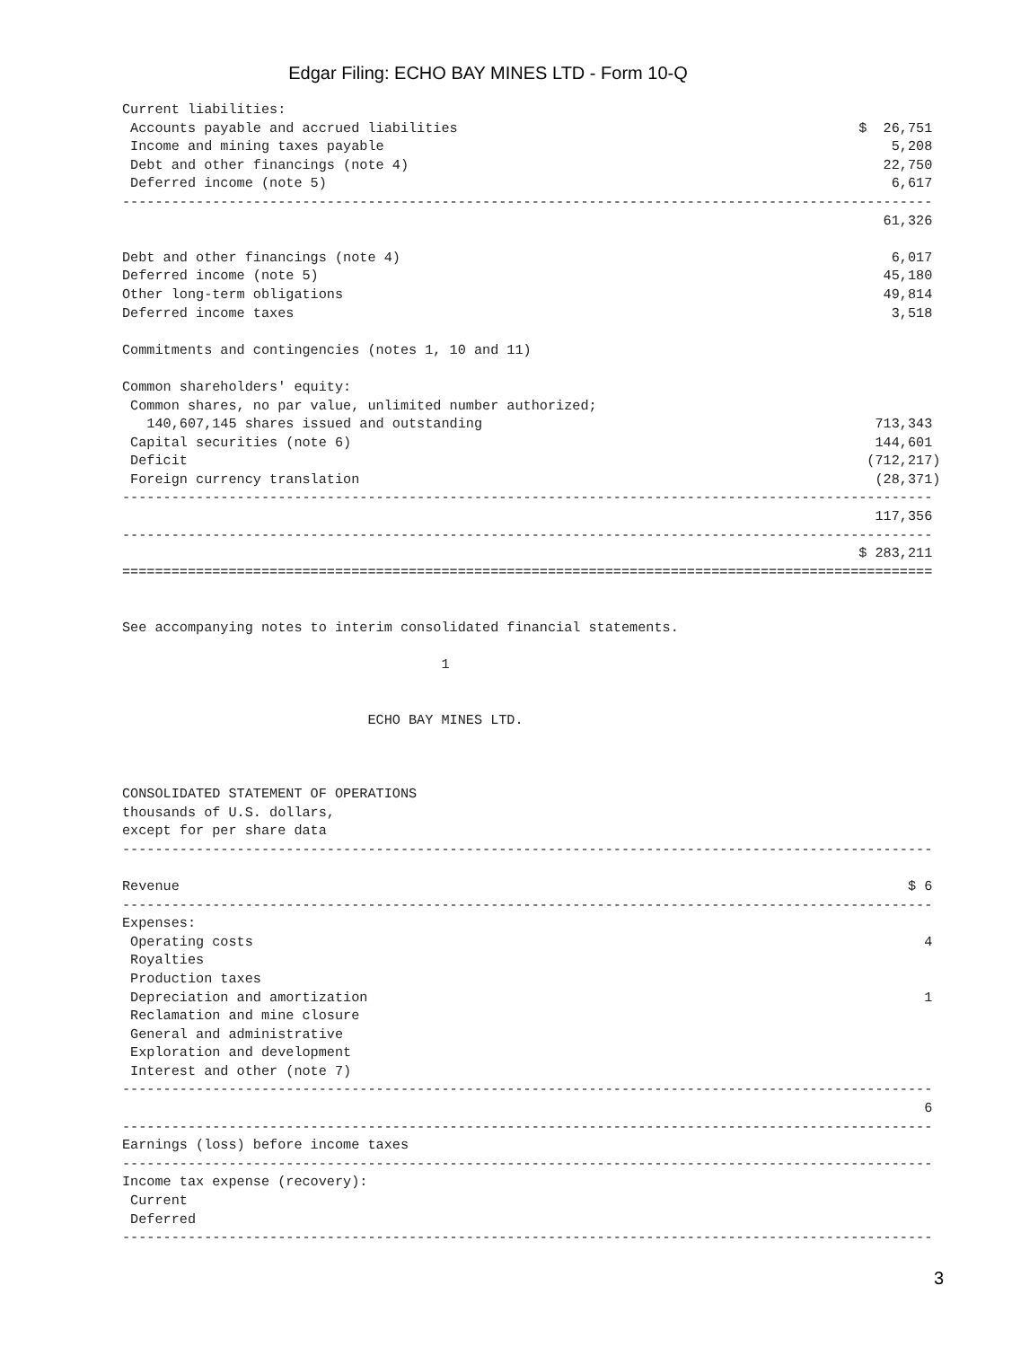Edgar Filing: ECHO BAY MINES LTD - Form 10-Q
Current liabilities:
 Accounts payable and accrued liabilities                                                 $  26,751
 Income and mining taxes payable                                                              5,208
 Debt and other financings (note 4)                                                          22,750
 Deferred income (note 5)                                                                     6,617
---------------------------------------------------------------------------------------------------
                                                                                             61,326

Debt and other financings (note 4)                                                            6,017
Deferred income (note 5)                                                                     45,180
Other long-term obligations                                                                  49,814
Deferred income taxes                                                                         3,518

Commitments and contingencies (notes 1, 10 and 11)

Common shareholders' equity:
 Common shares, no par value, unlimited number authorized;
   140,607,145 shares issued and outstanding                                                713,343
 Capital securities (note 6)                                                                144,601
 Deficit                                                                                   (712,217)
 Foreign currency translation                                                               (28,371)
---------------------------------------------------------------------------------------------------
                                                                                            117,356
---------------------------------------------------------------------------------------------------
                                                                                          $ 283,211
===================================================================================================


See accompanying notes to interim consolidated financial statements.

                                       1


                              ECHO BAY MINES LTD.



CONSOLIDATED STATEMENT OF OPERATIONS
thousands of U.S. dollars,
except for per share data
---------------------------------------------------------------------------------------------------

Revenue                                                                                         $ 6
---------------------------------------------------------------------------------------------------
Expenses:
 Operating costs                                                                                  4
 Royalties
 Production taxes
 Depreciation and amortization                                                                    1
 Reclamation and mine closure
 General and administrative
 Exploration and development
 Interest and other (note 7)
---------------------------------------------------------------------------------------------------
                                                                                                  6
---------------------------------------------------------------------------------------------------
Earnings (loss) before income taxes
---------------------------------------------------------------------------------------------------
Income tax expense (recovery):
 Current
 Deferred
---------------------------------------------------------------------------------------------------
3